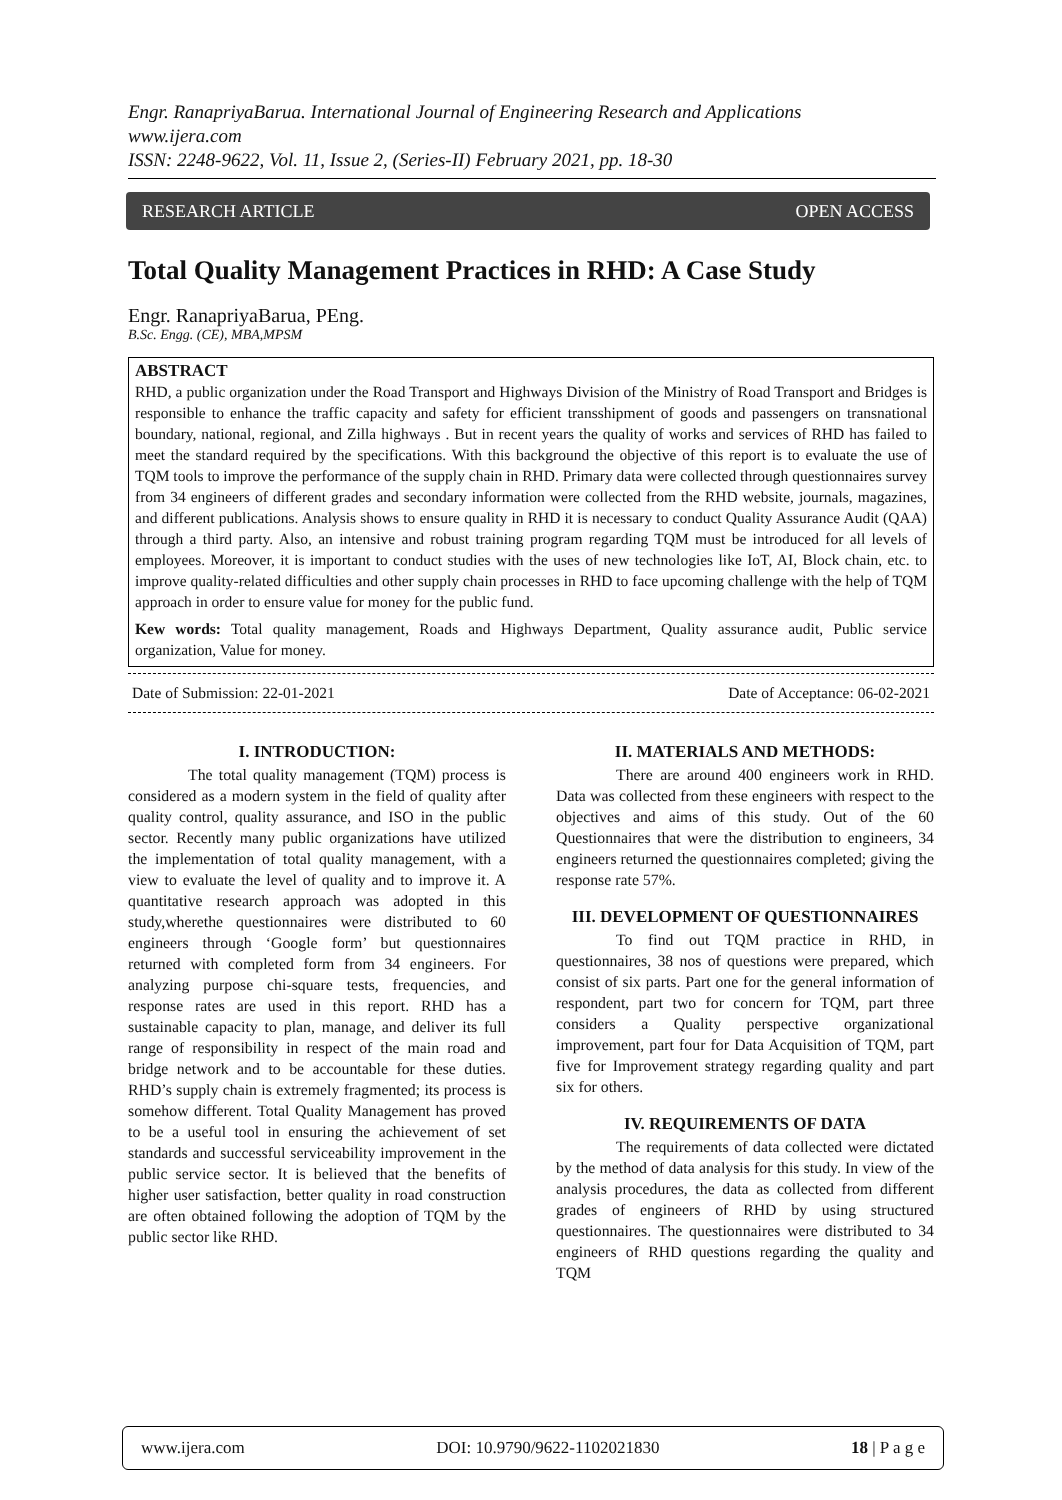Engr. RanapriyaBarua. International Journal of Engineering Research and Applications
www.ijera.com
ISSN: 2248-9622, Vol. 11, Issue 2, (Series-II) February 2021, pp. 18-30
RESEARCH ARTICLE OPEN ACCESS
Total Quality Management Practices in RHD: A Case Study
Engr. RanapriyaBarua, PEng.
B.Sc. Engg. (CE), MBA,MPSM
ABSTRACT
RHD, a public organization under the Road Transport and Highways Division of the Ministry of Road Transport and Bridges is responsible to enhance the traffic capacity and safety for efficient transshipment of goods and passengers on transnational boundary, national, regional, and Zilla highways . But in recent years the quality of works and services of RHD has failed to meet the standard required by the specifications. With this background the objective of this report is to evaluate the use of TQM tools to improve the performance of the supply chain in RHD. Primary data were collected through questionnaires survey from 34 engineers of different grades and secondary information were collected from the RHD website, journals, magazines, and different publications. Analysis shows to ensure quality in RHD it is necessary to conduct Quality Assurance Audit (QAA) through a third party. Also, an intensive and robust training program regarding TQM must be introduced for all levels of employees. Moreover, it is important to conduct studies with the uses of new technologies like IoT, AI, Block chain, etc. to improve quality-related difficulties and other supply chain processes in RHD to face upcoming challenge with the help of TQM approach in order to ensure value for money for the public fund.
Kew words: Total quality management, Roads and Highways Department, Quality assurance audit, Public service organization, Value for money.
Date of Submission: 22-01-2021 Date of Acceptance: 06-02-2021
I. INTRODUCTION:
The total quality management (TQM) process is considered as a modern system in the field of quality after quality control, quality assurance, and ISO in the public sector. Recently many public organizations have utilized the implementation of total quality management, with a view to evaluate the level of quality and to improve it. A quantitative research approach was adopted in this study,wherethe questionnaires were distributed to 60 engineers through ‘Google form’ but questionnaires returned with completed form from 34 engineers. For analyzing purpose chi-square tests, frequencies, and response rates are used in this report. RHD has a sustainable capacity to plan, manage, and deliver its full range of responsibility in respect of the main road and bridge network and to be accountable for these duties. RHD’s supply chain is extremely fragmented; its process is somehow different. Total Quality Management has proved to be a useful tool in ensuring the achievement of set standards and successful serviceability improvement in the public service sector. It is believed that the benefits of higher user satisfaction, better quality in road construction are often obtained following the adoption of TQM by the public sector like RHD.
II. MATERIALS AND METHODS:
There are around 400 engineers work in RHD. Data was collected from these engineers with respect to the objectives and aims of this study. Out of the 60 Questionnaires that were the distribution to engineers, 34 engineers returned the questionnaires completed; giving the response rate 57%.
III. DEVELOPMENT OF QUESTIONNAIRES
To find out TQM practice in RHD, in questionnaires, 38 nos of questions were prepared, which consist of six parts. Part one for the general information of respondent, part two for concern for TQM, part three considers a Quality perspective organizational improvement, part four for Data Acquisition of TQM, part five for Improvement strategy regarding quality and part six for others.
IV. REQUIREMENTS OF DATA
The requirements of data collected were dictated by the method of data analysis for this study. In view of the analysis procedures, the data as collected from different grades of engineers of RHD by using structured questionnaires. The questionnaires were distributed to 34 engineers of RHD questions regarding the quality and TQM
www.ijera.com DOI: 10.9790/9622-1102021830 18 | P a g e